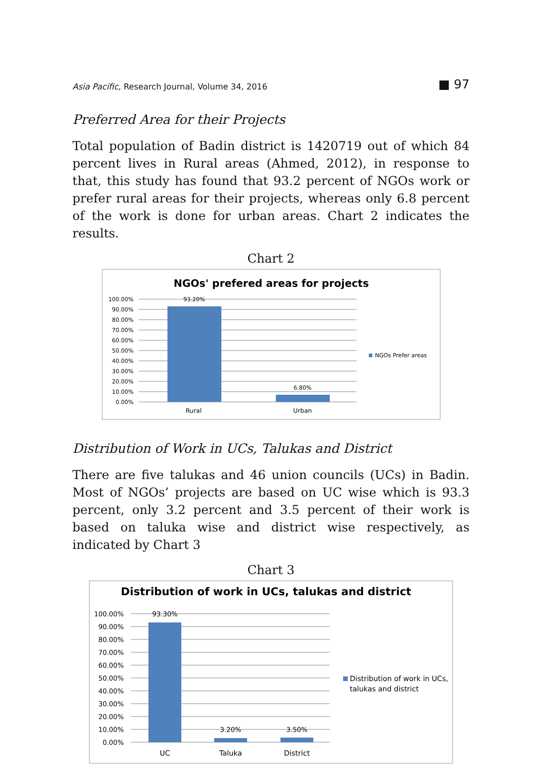Asia Pacific, Research Journal, Volume 34, 2016 ■ 97
Preferred Area for their Projects
Total population of Badin district is 1420719 out of which 84 percent lives in Rural areas (Ahmed, 2012), in response to that, this study has found that 93.2 percent of NGOs work or prefer rural areas for their projects, whereas only 6.8 percent of the work is done for urban areas. Chart 2 indicates the results.
Chart 2
NGOs' prefered areas for projects
100.00%
90.00%
80.00%
70.00%
60.00%
50.00%
40.00%
30.00%
20.00%
10.00%
0.00%
93.20%
6.80%
Rural
Urban
NGOs Prefer areas
Distribution of Work in UCs, Talukas and District
There are five talukas and 46 union councils (UCs) in Badin. Most of NGOs’ projects are based on UC wise which is 93.3 percent, only 3.2 percent and 3.5 percent of their work is based on taluka wise and district wise respectively, as indicated by Chart 3
Chart 3
Distribution of work in UCs, talukas and district
100.00%
90.00%
80.00%
70.00%
60.00%
50.00%
40.00%
30.00%
20.00%
10.00%
0.00%
93.30%
3.20%
3.50%
UC
Taluka
District
Distribution of work in UCs,
talukas and district